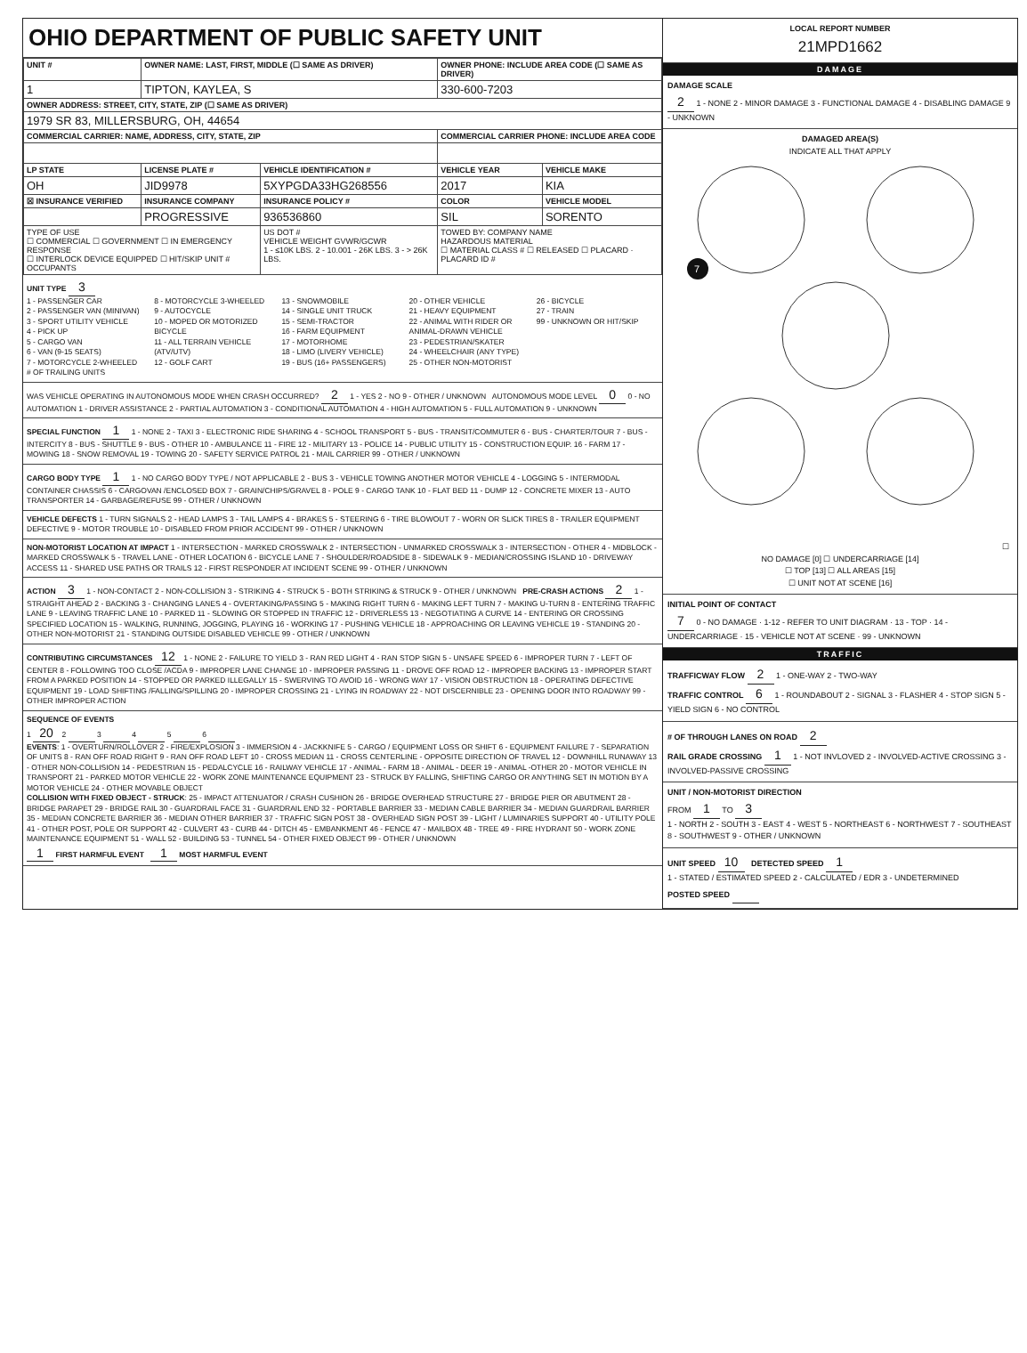OHIO DEPARTMENT OF PUBLIC SAFETY UNIT
| UNIT # | OWNER NAME: LAST, FIRST, MIDDLE (☐ SAME AS DRIVER) | | OWNER PHONE: INCLUDE AREA CODE (☐ SAME AS DRIVER) | |
| --- | --- | --- | --- | --- |
| 1 | TIPTON, KAYLEA, S | | 330-600-7203 | |
| OWNER ADDRESS: STREET, CITY, STATE, ZIP (☐ SAME AS DRIVER) | | | | |
| 1979 SR 83, MILLERSBURG, OH, 44654 | | | | |
| COMMERCIAL CARRIER: NAME, ADDRESS, CITY, STATE, ZIP | | | COMMERCIAL CARRIER PHONE: INCLUDE AREA CODE | |
| LP STATE | LICENSE PLATE # | VEHICLE IDENTIFICATION # | VEHICLE YEAR | VEHICLE MAKE |
| OH | JID9978 | 5XYPGDA33HG268556 | 2017 | KIA |
| ☒ INSURANCE VERIFIED | INSURANCE COMPANY | INSURANCE POLICY # | COLOR | VEHICLE MODEL |
| | PROGRESSIVE | 936536860 | SIL | SORENTO |
| TYPE OF USE ☐ COMMERCIAL ☐ GOVERNMENT ☐ IN EMERGENCY RESPONSE ☐ INTERLOCK DEVICE EQUIPPED ☐ HIT/SKIP UNIT # OCCUPANTS | | US DOT # VEHICLE WEIGHT GVWR/GCWR 1 - ≤10K LBS. 2 - 10.001 - 26K LBS. 3 - > 26K LBS. | TOWED BY: COMPANY NAME HAZARDOUS MATERIAL ☐ MATERIAL CLASS # ☐ RELEASED ☐ PLACARD · PLACARD ID # | |
UNIT TYPE 3
1 - PASSENGER CAR
2 - PASSENGER VAN (MINIVAN)
3 - SPORT UTILITY VEHICLE
4 - PICK UP
5 - CARGO VAN
6 - VAN (9-15 SEATS)
7 - MOTORCYCLE 2-WHEELED
8 - MOTORCYCLE 3-WHEELED
9 - AUTOCYCLE
10 - MOPED OR MOTORIZED BICYCLE
11 - ALL TERRAIN VEHICLE (ATV/UTV)
12 - GOLF CART
13 - SNOWMOBILE
14 - SINGLE UNIT TRUCK
15 - SEMI-TRACTOR
16 - FARM EQUIPMENT
17 - MOTORHOME
18 - LIMO (LIVERY VEHICLE)
19 - BUS (16+ PASSENGERS)
20 - OTHER VEHICLE
21 - HEAVY EQUIPMENT
22 - ANIMAL WITH RIDER OR ANIMAL-DRAWN VEHICLE
23 - PEDESTRIAN/SKATER
24 - WHEELCHAIR (ANY TYPE)
25 - OTHER NON-MOTORIST
26 - BICYCLE
27 - TRAIN
99 - UNKNOWN OR HIT/SKIP
# OF TRAILING UNITS
WAS VEHICLE OPERATING IN AUTONOMOUS MODE WHEN CRASH OCCURRED? 2 1 - YES 2 - NO 9 - OTHER / UNKNOWN AUTONOMOUS MODE LEVEL 0 0 - NO AUTOMATION 1 - DRIVER ASSISTANCE 2 - PARTIAL AUTOMATION 3 - CONDITIONAL AUTOMATION 4 - HIGH AUTOMATION 5 - FULL AUTOMATION 9 - UNKNOWN
SPECIAL FUNCTION 1 1 - NONE 2 - TAXI 3 - ELECTRONIC RIDE SHARING 4 - SCHOOL TRANSPORT 5 - BUS - TRANSIT/COMMUTER 6 - BUS - CHARTER/TOUR 7 - BUS - INTERCITY 8 - BUS - SHUTTLE 9 - BUS - OTHER 10 - AMBULANCE 11 - FIRE 12 - MILITARY 13 - POLICE 14 - PUBLIC UTILITY 15 - CONSTRUCTION EQUIP. 16 - FARM 17 - MOWING 18 - SNOW REMOVAL 19 - TOWING 20 - SAFETY SERVICE PATROL 21 - MAIL CARRIER 99 - OTHER / UNKNOWN
CARGO BODY TYPE 1 1 - NO CARGO BODY TYPE / NOT APPLICABLE 2 - BUS 3 - VEHICLE TOWING ANOTHER MOTOR VEHICLE 4 - LOGGING 5 - INTERMODAL CONTAINER CHASSIS 6 - CARGOVAN /ENCLOSED BOX 7 - GRAIN/CHIPS/GRAVEL 8 - POLE 9 - CARGO TANK 10 - FLAT BED 11 - DUMP 12 - CONCRETE MIXER 13 - AUTO TRANSPORTER 14 - GARBAGE/REFUSE 99 - OTHER / UNKNOWN
VEHICLE DEFECTS 1 - TURN SIGNALS 2 - HEAD LAMPS 3 - TAIL LAMPS 4 - BRAKES 5 - STEERING 6 - TIRE BLOWOUT 7 - WORN OR SLICK TIRES 8 - TRAILER EQUIPMENT DEFECTIVE 9 - MOTOR TROUBLE 10 - DISABLED FROM PRIOR ACCIDENT 99 - OTHER / UNKNOWN
NON-MOTORIST LOCATION AT IMPACT 1 - INTERSECTION - MARKED CROSSWALK 2 - INTERSECTION - UNMARKED CROSSWALK 3 - INTERSECTION - OTHER 4 - MIDBLOCK - MARKED CROSSWALK 5 - TRAVEL LANE - OTHER LOCATION 6 - BICYCLE LANE 7 - SHOULDER/ROADSIDE 8 - SIDEWALK 9 - MEDIAN/CROSSING ISLAND 10 - DRIVEWAY ACCESS 11 - SHARED USE PATHS OR TRAILS 12 - FIRST RESPONDER AT INCIDENT SCENE 99 - OTHER / UNKNOWN
ACTION 3 1 - NON-CONTACT 2 - NON-COLLISION 3 - STRIKING 4 - STRUCK 5 - BOTH STRIKING & STRUCK 9 - OTHER / UNKNOWN PRE-CRASH ACTIONS 2 1 - STRAIGHT AHEAD 2 - BACKING 3 - CHANGING LANES 4 - OVERTAKING/PASSING 5 - MAKING RIGHT TURN 6 - MAKING LEFT TURN 7 - MAKING U-TURN 8 - ENTERING TRAFFIC LANE 9 - LEAVING TRAFFIC LANE 10 - PARKED 11 - SLOWING OR STOPPED IN TRAFFIC 12 - DRIVERLESS 13 - NEGOTIATING A CURVE 14 - ENTERING OR CROSSING SPECIFIED LOCATION 15 - WALKING, RUNNING, JOGGING, PLAYING 16 - WORKING 17 - PUSHING VEHICLE 18 - APPROACHING OR LEAVING VEHICLE 19 - STANDING 20 - OTHER NON-MOTORIST 21 - STANDING OUTSIDE DISABLED VEHICLE 99 - OTHER / UNKNOWN
CONTRIBUTING CIRCUMSTANCES 12 1 - NONE 2 - FAILURE TO YIELD 3 - RAN RED LIGHT 4 - RAN STOP SIGN 5 - UNSAFE SPEED 6 - IMPROPER TURN 7 - LEFT OF CENTER 8 - FOLLOWING TOO CLOSE /ACDA 9 - IMPROPER LANE CHANGE 10 - IMPROPER PASSING 11 - DROVE OFF ROAD 12 - IMPROPER BACKING 13 - IMPROPER START FROM A PARKED POSITION 14 - STOPPED OR PARKED ILLEGALLY 15 - SWERVING TO AVOID 16 - WRONG WAY 17 - VISION OBSTRUCTION 18 - OPERATING DEFECTIVE EQUIPMENT 19 - LOAD SHIFTING /FALLING/SPILLING 20 - IMPROPER CROSSING 21 - LYING IN ROADWAY 22 - NOT DISCERNIBLE 23 - OPENING DOOR INTO ROADWAY 99 - OTHER IMPROPER ACTION
SEQUENCE OF EVENTS
1 20 2 3 4 5 6
EVENTS: 1 - OVERTURN/ROLLOVER 2 - FIRE/EXPLOSION 3 - IMMERSION 4 - JACKKNIFE 5 - CARGO / EQUIPMENT LOSS OR SHIFT 6 - EQUIPMENT FAILURE 7 - SEPARATION OF UNITS 8 - RAN OFF ROAD RIGHT 9 - RAN OFF ROAD LEFT 10 - CROSS MEDIAN 11 - CROSS CENTERLINE - OPPOSITE DIRECTION OF TRAVEL 12 - DOWNHILL RUNAWAY 13 - OTHER NON-COLLISION 14 - PEDESTRIAN 15 - PEDALCYCLE 16 - RAILWAY VEHICLE 17 - ANIMAL - FARM 18 - ANIMAL - DEER 19 - ANIMAL -OTHER 20 - MOTOR VEHICLE IN TRANSPORT 21 - PARKED MOTOR VEHICLE 22 - WORK ZONE MAINTENANCE EQUIPMENT 23 - STRUCK BY FALLING, SHIFTING CARGO OR ANYTHING SET IN MOTION BY A MOTOR VEHICLE 24 - OTHER MOVABLE OBJECT
COLLISION WITH FIXED OBJECT - STRUCK: 25 - IMPACT ATTENUATOR / CRASH CUSHION 26 - BRIDGE OVERHEAD STRUCTURE 27 - BRIDGE PIER OR ABUTMENT 28 - BRIDGE PARAPET 29 - BRIDGE RAIL 30 - GUARDRAIL FACE 31 - GUARDRAIL END 32 - PORTABLE BARRIER 33 - MEDIAN CABLE BARRIER 34 - MEDIAN GUARDRAIL BARRIER 35 - MEDIAN CONCRETE BARRIER 36 - MEDIAN OTHER BARRIER 37 - TRAFFIC SIGN POST 38 - OVERHEAD SIGN POST 39 - LIGHT / LUMINARIES SUPPORT 40 - UTILITY POLE 41 - OTHER POST, POLE OR SUPPORT 42 - CULVERT 43 - CURB 44 - DITCH 45 - EMBANKMENT 46 - FENCE 47 - MAILBOX 48 - TREE 49 - FIRE HYDRANT 50 - WORK ZONE MAINTENANCE EQUIPMENT 51 - WALL 52 - BUILDING 53 - TUNNEL 54 - OTHER FIXED OBJECT 99 - OTHER / UNKNOWN
1 FIRST HARMFUL EVENT 1 MOST HARMFUL EVENT
LOCAL REPORT NUMBER
21MPD1662
DAMAGE
DAMAGE SCALE
2 1 - NONE 2 - MINOR DAMAGE 3 - FUNCTIONAL DAMAGE 4 - DISABLING DAMAGE 9 - UNKNOWN
DAMAGED AREA(S)
INDICATE ALL THAT APPLY
7
☐ NO DAMAGE [0] ☐ UNDERCARRIAGE [14]
☐ TOP [13] ☐ ALL AREAS [15]
☐ UNIT NOT AT SCENE [16]
INITIAL POINT OF CONTACT
7 0 - NO DAMAGE · 1-12 - REFER TO UNIT DIAGRAM · 13 - TOP · 14 - UNDERCARRIAGE · 15 - VEHICLE NOT AT SCENE · 99 - UNKNOWN
TRAFFIC
TRAFFICWAY FLOW 2 1 - ONE-WAY 2 - TWO-WAY
TRAFFIC CONTROL 6 1 - ROUNDABOUT 2 - SIGNAL 3 - FLASHER 4 - STOP SIGN 5 - YIELD SIGN 6 - NO CONTROL
# OF THROUGH LANES ON ROAD 2
RAIL GRADE CROSSING 1 1 - NOT INVLOVED 2 - INVOLVED-ACTIVE CROSSING 3 - INVOLVED-PASSIVE CROSSING
UNIT / NON-MOTORIST DIRECTION
FROM 1 TO 3
1 - NORTH 2 - SOUTH 3 - EAST 4 - WEST 5 - NORTHEAST 6 - NORTHWEST 7 - SOUTHEAST 8 - SOUTHWEST 9 - OTHER / UNKNOWN
UNIT SPEED 10 DETECTED SPEED 1
1 - STATED / ESTIMATED SPEED 2 - CALCULATED / EDR 3 - UNDETERMINED
POSTED SPEED